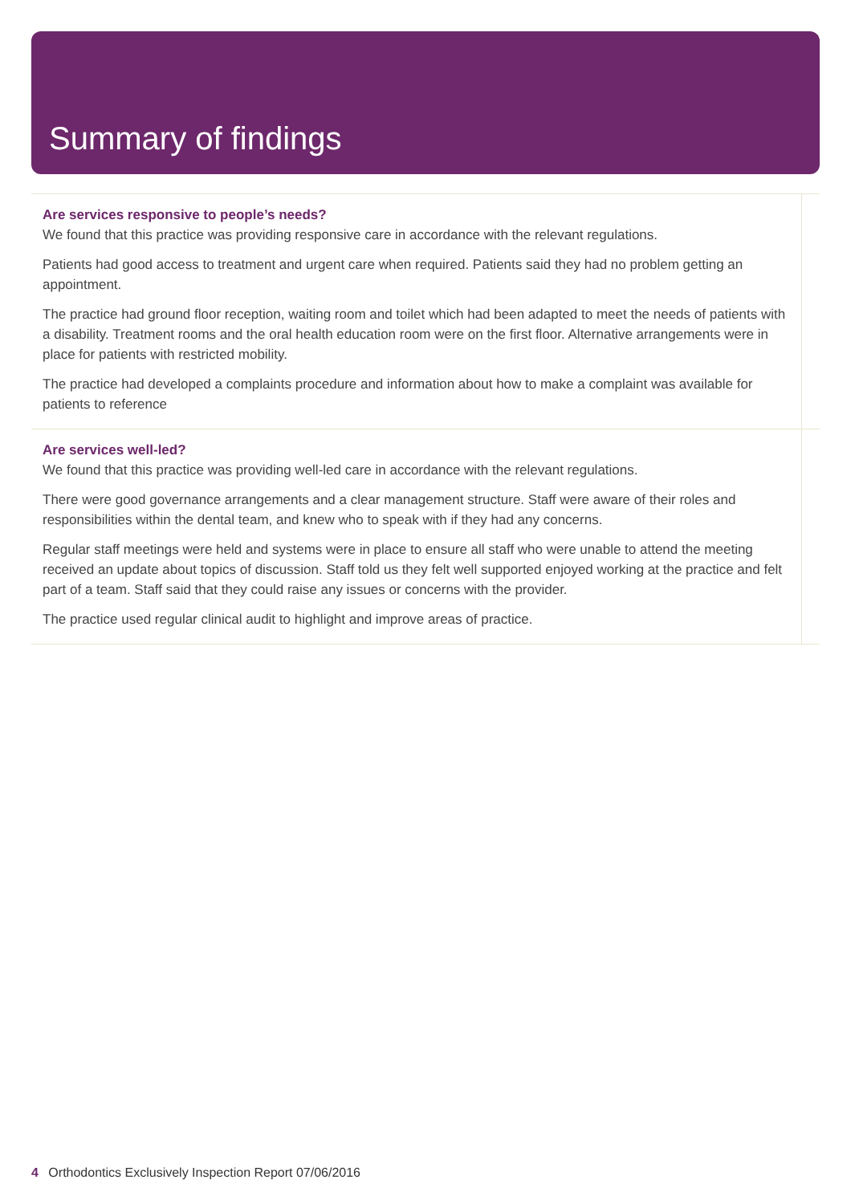Summary of findings
Are services responsive to people’s needs?
We found that this practice was providing responsive care in accordance with the relevant regulations.
Patients had good access to treatment and urgent care when required. Patients said they had no problem getting an appointment.
The practice had ground floor reception, waiting room and toilet which had been adapted to meet the needs of patients with a disability. Treatment rooms and the oral health education room were on the first floor. Alternative arrangements were in place for patients with restricted mobility.
The practice had developed a complaints procedure and information about how to make a complaint was available for patients to reference
Are services well-led?
We found that this practice was providing well-led care in accordance with the relevant regulations.
There were good governance arrangements and a clear management structure. Staff were aware of their roles and responsibilities within the dental team, and knew who to speak with if they had any concerns.
Regular staff meetings were held and systems were in place to ensure all staff who were unable to attend the meeting received an update about topics of discussion. Staff told us they felt well supported enjoyed working at the practice and felt part of a team. Staff said that they could raise any issues or concerns with the provider.
The practice used regular clinical audit to highlight and improve areas of practice.
4 Orthodontics Exclusively Inspection Report 07/06/2016